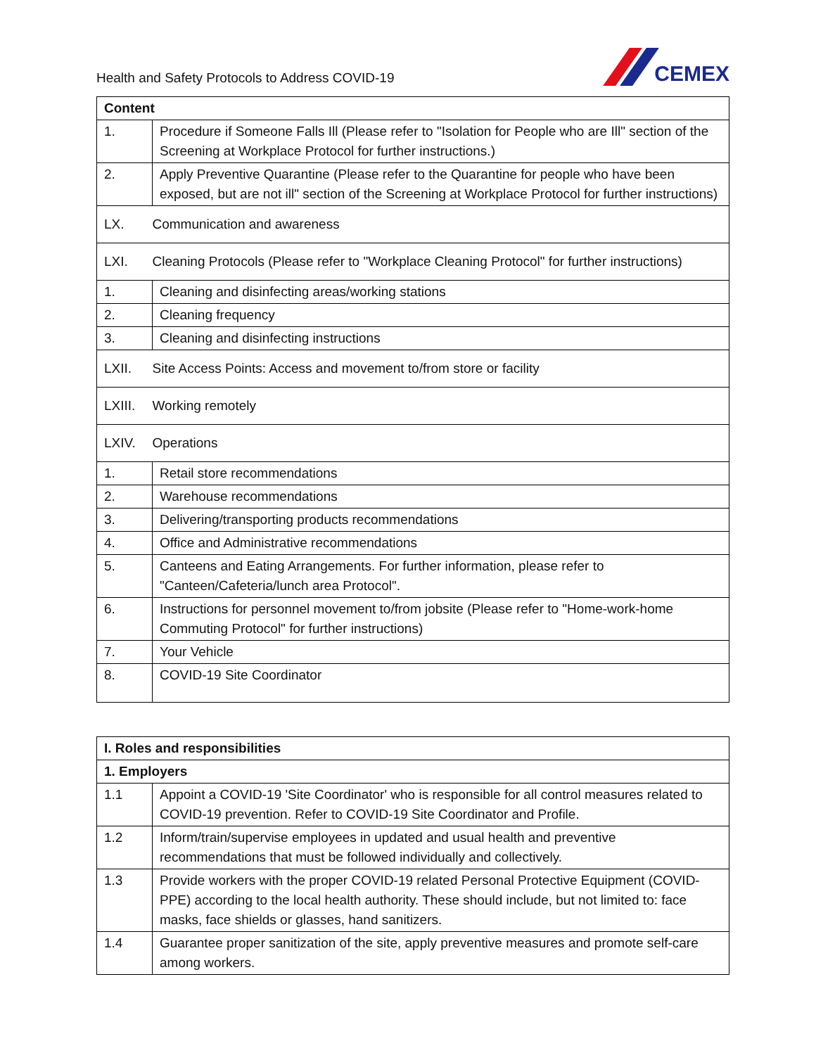Health and Safety Protocols to Address COVID-19
CEMEX
| Content | |
| --- | --- |
| 1. | Procedure if Someone Falls Ill (Please refer to "Isolation for People who are Ill" section of the Screening at Workplace Protocol for further instructions.) |
| 2. | Apply Preventive Quarantine (Please refer to the Quarantine for people who have been exposed, but are not ill" section of the Screening at Workplace Protocol for further instructions) |
| LX. | Communication and awareness |
| LXI. | Cleaning Protocols (Please refer to "Workplace Cleaning Protocol" for further instructions) |
| 1. | Cleaning and disinfecting areas/working stations |
| 2. | Cleaning frequency |
| 3. | Cleaning and disinfecting instructions |
| LXII. | Site Access Points: Access and movement to/from store or facility |
| LXIII. | Working remotely |
| LXIV. | Operations |
| 1. | Retail store recommendations |
| 2. | Warehouse recommendations |
| 3. | Delivering/transporting products recommendations |
| 4. | Office and Administrative recommendations |
| 5. | Canteens and Eating Arrangements. For further information, please refer to "Canteen/Cafeteria/lunch area Protocol". |
| 6. | Instructions for personnel movement to/from jobsite (Please refer to "Home-work-home Commuting Protocol" for further instructions) |
| 7. | Your Vehicle |
| 8. | COVID-19 Site Coordinator |
| I. Roles and responsibilities | |
| --- | --- |
| 1. Employers | |
| 1.1 | Appoint a COVID-19 'Site Coordinator' who is responsible for all control measures related to COVID-19 prevention. Refer to COVID-19 Site Coordinator and Profile. |
| 1.2 | Inform/train/supervise employees in updated and usual health and preventive recommendations that must be followed individually and collectively. |
| 1.3 | Provide workers with the proper COVID-19 related Personal Protective Equipment (COVID-PPE) according to the local health authority. These should include, but not limited to: face masks, face shields or glasses, hand sanitizers. |
| 1.4 | Guarantee proper sanitization of the site, apply preventive measures and promote self-care among workers. |